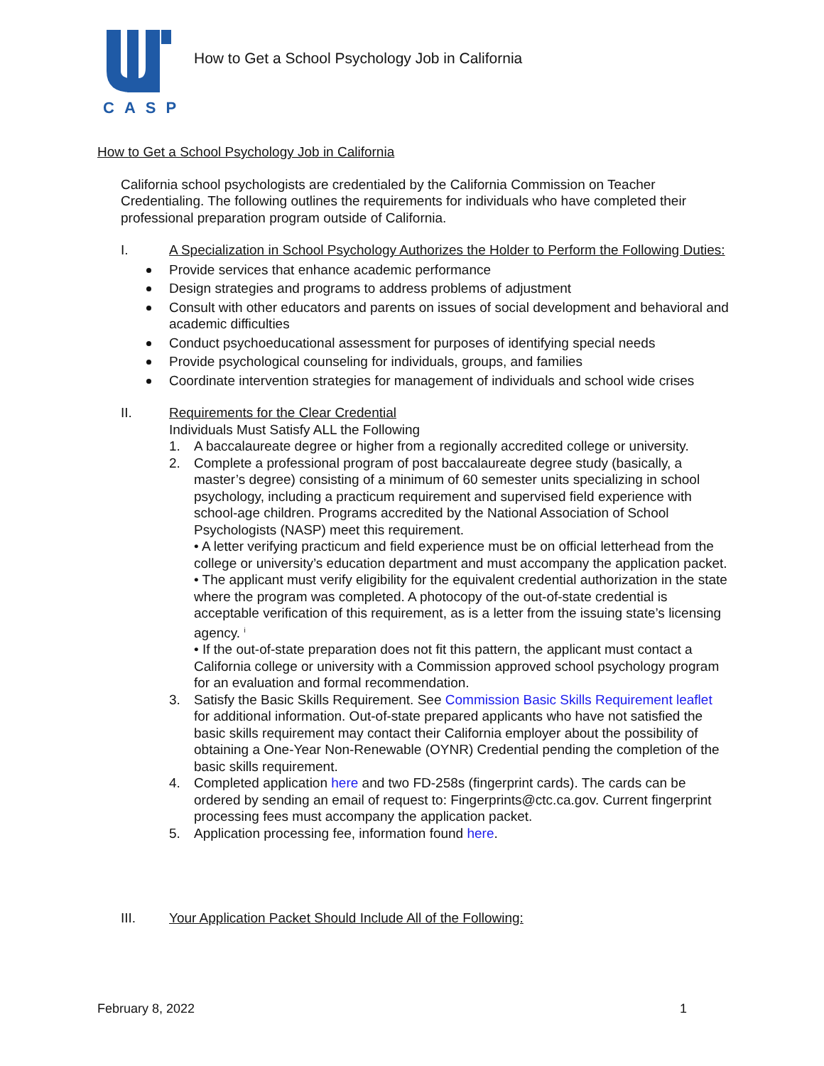CASP
How to Get a School Psychology Job in California
How to Get a School Psychology Job in California
California school psychologists are credentialed by the California Commission on Teacher Credentialing. The following outlines the requirements for individuals who have completed their professional preparation program outside of California.
I. A Specialization in School Psychology Authorizes the Holder to Perform the Following Duties:
Provide services that enhance academic performance
Design strategies and programs to address problems of adjustment
Consult with other educators and parents on issues of social development and behavioral and academic difficulties
Conduct psychoeducational assessment for purposes of identifying special needs
Provide psychological counseling for individuals, groups, and families
Coordinate intervention strategies for management of individuals and school wide crises
II. Requirements for the Clear Credential
Individuals Must Satisfy ALL the Following
1. A baccalaureate degree or higher from a regionally accredited college or university.
2. Complete a professional program of post baccalaureate degree study (basically, a master’s degree) consisting of a minimum of 60 semester units specializing in school psychology, including a practicum requirement and supervised field experience with school-age children. Programs accredited by the National Association of School Psychologists (NASP) meet this requirement.
• A letter verifying practicum and field experience must be on official letterhead from the college or university’s education department and must accompany the application packet.
• The applicant must verify eligibility for the equivalent credential authorization in the state where the program was completed. A photocopy of the out-of-state credential is acceptable verification of this requirement, as is a letter from the issuing state’s licensing agency. <sup>i</sup>
• If the out-of-state preparation does not fit this pattern, the applicant must contact a California college or university with a Commission approved school psychology program for an evaluation and formal recommendation.
3. Satisfy the Basic Skills Requirement. See Commission Basic Skills Requirement leaflet for additional information. Out-of-state prepared applicants who have not satisfied the basic skills requirement may contact their California employer about the possibility of obtaining a One-Year Non-Renewable (OYNR) Credential pending the completion of the basic skills requirement.
4. Completed application here and two FD-258s (fingerprint cards). The cards can be ordered by sending an email of request to: Fingerprints@ctc.ca.gov. Current fingerprint processing fees must accompany the application packet.
5. Application processing fee, information found here.
III. Your Application Packet Should Include All of the Following:
February 8, 2022 1